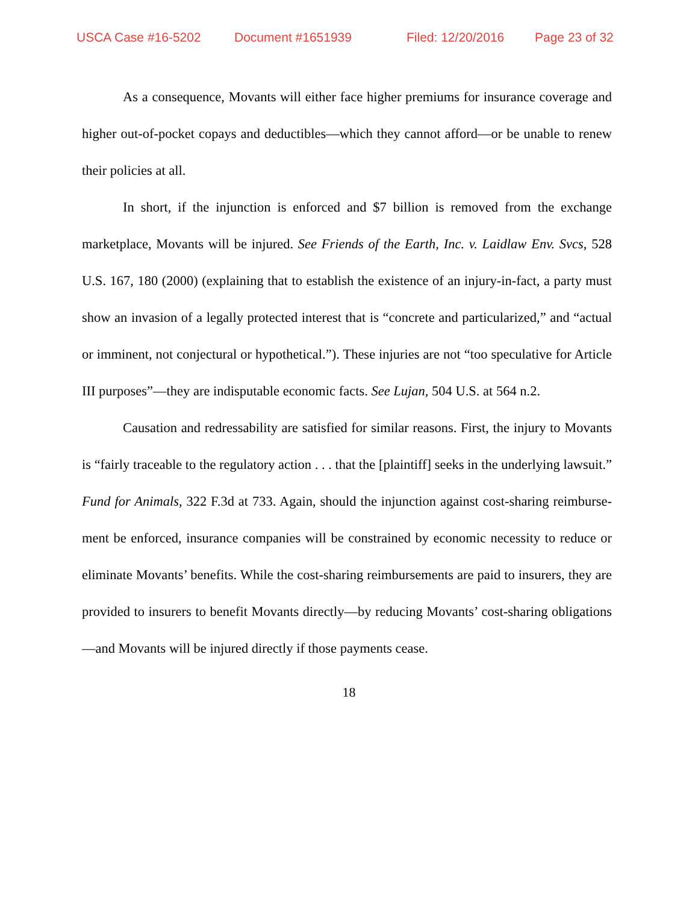USCA Case #16-5202 Document #1651939 Filed: 12/20/2016 Page 23 of 32
As a consequence, Movants will either face higher premiums for in­surance coverage and higher out-of-pocket copays and deductibles—which they cannot afford—or be unable to renew their policies at all.
In short, if the injunction is enforced and $7 billion is removed from the exchange marketplace, Movants will be injured. See Friends of the Earth, Inc. v. Laidlaw Env. Svcs, 528 U.S. 167, 180 (2000) (explaining that to establish the existence of an injury-in-fact, a party must show an inva­sion of a legally protected interest that is “concrete and particularized,” and “actual or imminent, not conjectural or hypothetical.”). These injuries are not “too speculative for Article III purposes”—they are indisputable economic facts. See Lujan, 504 U.S. at 564 n.2.
Causation and redressability are satisfied for similar reasons. First, the injury to Movants is “fairly traceable to the regulatory action . . . that the [plaintiff] seeks in the underlying lawsuit.” Fund for Animals, 322 F.3d at 733. Again, should the injunction against cost-sharing reimburse­ment be enforced, insurance companies will be constrained by economic necessity to reduce or eliminate Movants’ benefits. While the cost-sharing reimbursements are paid to insurers, they are provided to insurers to ben­efit Movants directly—by reducing Movants’ cost-sharing obligations—and Movants will be injured directly if those payments cease.
18